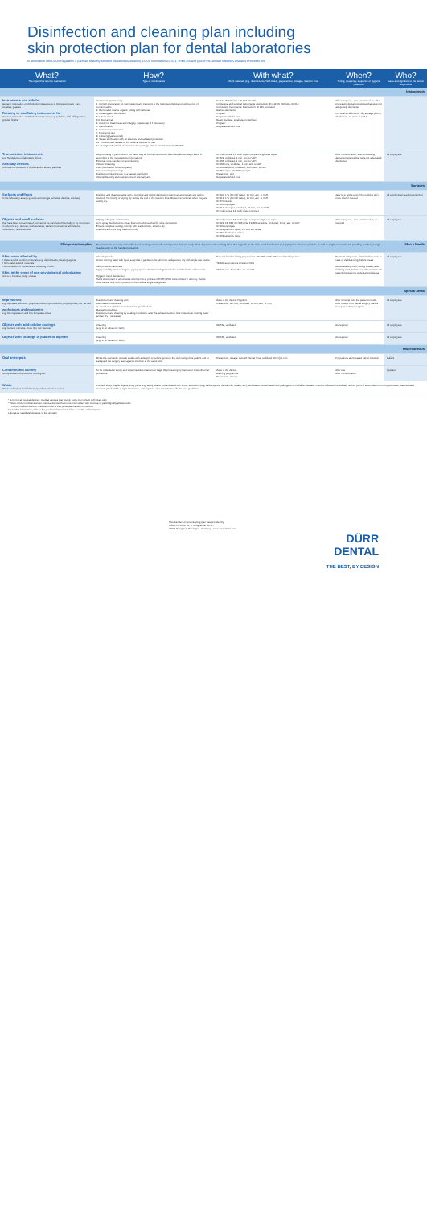Disinfection and cleaning plan including
skin protection plan for dental laboratories
In accordance with DGUV Regulation 1 (German Statutory Accident Insurance Association), DGUV Information 203 021, TRBA 250 and § 36 of the German Infectious Diseases Protection Act
| What? The object that is to be maintained | How? Type of maintenance | With what? Work materials (e.g. disinfectants, VAH-listed), preparations, dosages, reaction time | When? Timing, frequency, sequence of hygiene measures | Who? Name and signature of the person responsible |
| --- | --- | --- | --- | --- |
| Instruments | | | | |
| Instruments and aids for General, restorative or orthodontic measures, e.g. Impression trays, trays, cuvettes, glasses Rotating or oscillating instruments for General, restorative or orthodontic measures, e.g. polishes, drill, milling cutter, grinder, finisher | Instrument reprocessing: 1. Correct preparation for reprocessing and transport to the reprocessing location without risk of contamination 2. Removal of coarse organic soiling with cellulose 3. Cleaning and disinfection 3.1 Mechanical 3.2 Mechanical 4. Check for cleanliness and integrity, repeat step 3 if necessary 5. Identification 6. Care and maintenance 7. Functional test 8. Labelling (as required) 9. Steam sterilisation with an effective and validated procedure 10. Documented release of the medical devices for use 11. Storage without risk of contamination, storage time in accordance with EN 868 | ID 212 / ID 212 forte / ID 213 / ID 220 For general and surgical instruments disinfection: ID 212, ID 212 forte, ID 213 For rotating instruments: Disinfection: ID 220, undiluted Washer-disinfector Program: Temperature/hold time Steam steriliser, small steam steriliser Program: Temperature/hold time | After every use, after contamination, after processing dental workpieces that were not adequately disinfected In a washer-disinfector, dry storage prior to disinfection, no more than 6 h | |
| Transmission instruments e.g. Handpieces or laboratory drives Auxiliary devices With/without emission of liquids and/or air and particles | Reprocessing is performed in the same way as for the instruments described above (steps 3 and 9 according to the manufacturer information) External: wipe disinfection and cleaning Interior: Cleaning Care (lubrication of interior parts) Automated reprocessing: Disinfection/cleaning e.g. in a washer-disinfector Internal cleaning and maintenance of internal parts | FD multi wipes, FD multi wipes compact single-use wipes FD 322, undiluted, 1 min, acc. to VAH FD 333, undiluted, 1 min, acc. to VAH FD 333 forte, undiluted, 1 min, acc. to VAH FD 366 sensitive, undiluted, 1 min, acc. to VAH FD 350 wipes, FD 333 top wipes Preparation, unit Temperature/hold time | After contamination, after processing dental workpieces that were not adequately disinfected | All employees |
| Surfaces | | | | |
| Surfaces and floors In the laboratory area (e.g. work and storage surfaces, devices, shelves) | Disinfect and clean surfaces with a mopping and wiping disinfection (using an appropriate wet wiping method). No rinsing or wiping dry before the end of the reaction time. Reuse the surfaces when they are visibly dry. | FD 300, 1 % (10 ml/l water), 15 min, acc. to VAH FD 312, 1 % (10 ml/l water), 15 min, acc. to VAH FD 370 cleaner FD 300 top wipes FD 312 wet wipes, undiluted, 15 min, acc. to VAH FD multi wipes, FD multi wipes compact | daily (e.g. at the end of the working day), more often if needed | All employees/cleaning personnel |
| Objects and small surfaces that have been contaminated and cannot be disinfected thermally or by immersion in solutions e.g. devices, work surfaces, transport containers, articulators, occludators, facebows, etc. | Wiping with quick disinfectants Limit spray disinfection to areas that cannot be reached by wipe disinfection. Ensure complete wetting, comply with reaction time, allow to dry Cleaning and care (e.g. treatment unit) | FD multi wipes, FD multi wipes compact single-use wipes FD 322, FD 333, FD 333 forte, FD 366 sensitive, undiluted, 1 min, acc. to VAH FD 300 top wipes FD 322 premium wipes, FD 333 top wipes FD 350 disinfection wipes FD 366 sensitive wipes | After every use, after contamination, as required | All employees |
| Skin protection plan | Requirements: an easily accessible hand-washing station with running water (hot and cold), direct dispenser with washing lotion that is gentle on the skin, hand disinfectant and appropriate skin care products as well as single-use towels. No jewellery, watches or rings may be worn on the hands or forearms. | | | Skin + hands |
| Skin, when affected by • Water-soluble working materials, e.g. disinfectants, cleaning agents • Non-water-soluble materials • Accumulation of moisture and softening of skin Skin, in the event of non-physiological colonisation with e.g. bacteria, fungi, viruses | Cleaning hands: Under running water with liquid soap that is gentle on the skin from a dispenser, dry with single-use towels. Skin protection and care: Apply carefully between fingers, paying special attention to finger nail folds and the backs of the hands Hygienic hand disinfection: Hand disinfectant in accordance with the rub-in process CEN/EN 1500 to be rubbed in until dry. Hands must be wet only before putting on the medical single-use gloves. | Skin and liquid washing preparations: HD 435 or HD 425 from direct dispenser HD 440 as protective emulsion W/O HD 410, min. 3 ml, 15 s acc. to VAH | Before starting work, after finishing work, in case of visible soiling, before meals Before starting work, during breaks, after finishing work, before and after contact with patient impressions or dental workpieces | All employees |
| Special areas | | | | |
| Impressions e.g. Alginates, silicones, polyether rubber, hydrocolloids, polysulphides, etc. as well as workpieces and equipment e.g. bite registration and bite templates of wax | Disinfection and cleaning with Automated procedures: in accordance with the manufacturer's specifications Manual procedures: Disinfection and cleaning by soaking in solution, after the advised reaction time rinse under running water and air dry if necessary | Make of the device: Hygobox Preparation: MD 520, undiluted, 10 min, acc. to VAH | After removal from the patient's mouth. After receipt from dental surgery. Before transport to dental surgery | All employees |
| Objects with acid-soluble coatings e.g. cement, calculus, oxide film, flux residues | Cleaning (e.g. in an ultrasonic bath) | MD 530, undiluted | As required | All employees |
| Objects with coatings of plaster or alginate | Cleaning (e.g. in an ultrasonic bath) | MD 535, undiluted | As required | All employees |
| Miscellaneous | | | | |
| Oral antisepsis | Rinse the oral cavity or swab swabs with antiseptic to reduce germs in the oral cavity of the patient and to safeguard the surgery team against infection at the same time | Preparation, dosage: Lunos® Dental rinse, undiluted (20 ml), 1 min | For patients at increased risk of infection | Patient |
| Contaminated laundry Occupational and protective clothing etc. | To be collected in sturdy and impermeable containers or bags. Reprocessing by thermal or chemothermal procedure | Make of the device: Washing programme: Preparation, dosage: | After use After contamination | Operator |
| Waste Waste and refuse from laboratory and examination rooms | Pointed, sharp, fragile objects, body parts (e.g. teeth), waste contaminated with blood, secretions (e.g. saliva ejector, dental rolls, swabs, etc.), and waste contaminated with pathogens of notifiable diseases must be collected immediately at their point of accumulation in non-penetrable, tear-resistant, moisture-proof and leak-tight containers, and disposed of in accordance with the local guidelines. | | | |
* Non-critical medical devices: medical devices that merely come into contact with intact skin
** Semi-critical medical devices: medical devices that come into contact with mucosa or pathologically affected skin
*** Critical medical devices: medical products that penetrate the skin or mucosa
For further information, refer to the product information leaflets available on the Internet
Laboratory seal/date/signature of the operator
This disinfection and cleaning plan was provided by
DÜRR DENTAL SE · Höpfigheimer Str. 17
74321 Bietigheim-Bissingen · Germany · www.duerrdental.com
DÜRR
DENTAL
THE BEST, BY DESIGN